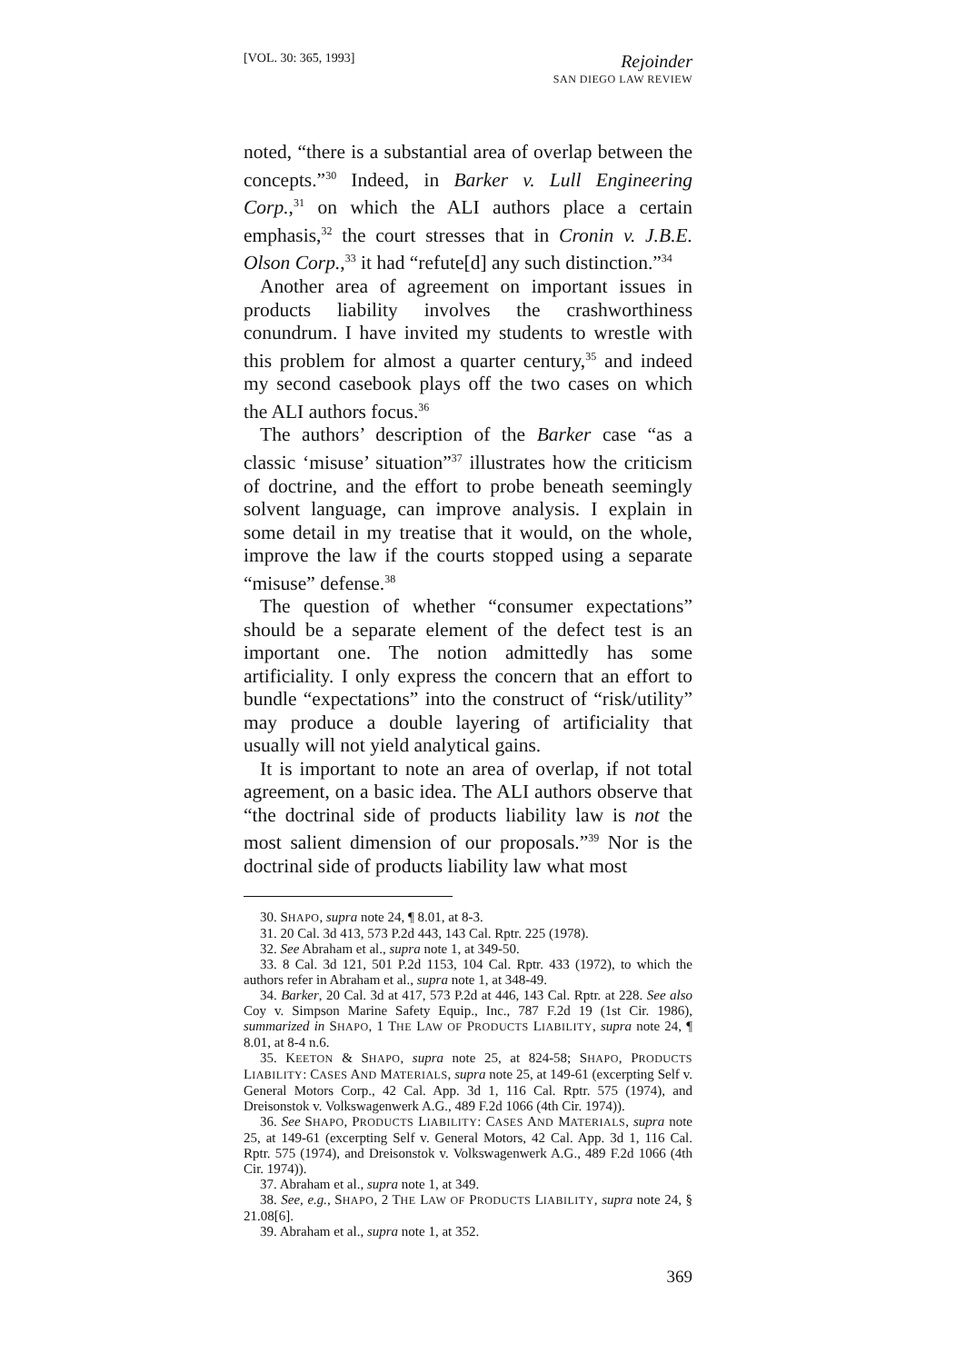[VOL. 30: 365, 1993]
Rejoinder
SAN DIEGO LAW REVIEW
noted, “there is a substantial area of overlap between the concepts.”<sup>30</sup> Indeed, in Barker v. Lull Engineering Corp.,<sup>31</sup> on which the ALI authors place a certain emphasis,<sup>32</sup> the court stresses that in Cronin v. J.B.E. Olson Corp.,<sup>33</sup> it had “refute[d] any such distinction.”<sup>34</sup>
Another area of agreement on important issues in products liability involves the crashworthiness conundrum. I have invited my students to wrestle with this problem for almost a quarter century,<sup>35</sup> and indeed my second casebook plays off the two cases on which the ALI authors focus.<sup>36</sup>
The authors’ description of the Barker case “as a classic ‘misuse’ situation”<sup>37</sup> illustrates how the criticism of doctrine, and the effort to probe beneath seemingly solvent language, can improve analysis. I explain in some detail in my treatise that it would, on the whole, improve the law if the courts stopped using a separate “misuse” defense.<sup>38</sup>
The question of whether “consumer expectations” should be a separate element of the defect test is an important one. The notion admittedly has some artificiality. I only express the concern that an effort to bundle “expectations” into the construct of “risk/utility” may produce a double layering of artificiality that usually will not yield analytical gains.
It is important to note an area of overlap, if not total agreement, on a basic idea. The ALI authors observe that “the doctrinal side of products liability law is not the most salient dimension of our proposals.”<sup>39</sup> Nor is the doctrinal side of products liability law what most
30. SHAPO, supra note 24, ¶ 8.01, at 8-3.
31. 20 Cal. 3d 413, 573 P.2d 443, 143 Cal. Rptr. 225 (1978).
32. See Abraham et al., supra note 1, at 349-50.
33. 8 Cal. 3d 121, 501 P.2d 1153, 104 Cal. Rptr. 433 (1972), to which the authors refer in Abraham et al., supra note 1, at 348-49.
34. Barker, 20 Cal. 3d at 417, 573 P.2d at 446, 143 Cal. Rptr. at 228. See also Coy v. Simpson Marine Safety Equip., Inc., 787 F.2d 19 (1st Cir. 1986), summarized in SHAPO, 1 THE LAW OF PRODUCTS LIABILITY, supra note 24, ¶ 8.01, at 8-4 n.6.
35. KEETON & SHAPO, supra note 25, at 824-58; SHAPO, PRODUCTS LIABILITY: CASES AND MATERIALS, supra note 25, at 149-61 (excerpting Self v. General Motors Corp., 42 Cal. App. 3d 1, 116 Cal. Rptr. 575 (1974), and Dreisonstok v. Volkswagenwerk A.G., 489 F.2d 1066 (4th Cir. 1974)).
36. See SHAPO, PRODUCTS LIABILITY: CASES AND MATERIALS, supra note 25, at 149-61 (excerpting Self v. General Motors, 42 Cal. App. 3d 1, 116 Cal. Rptr. 575 (1974), and Dreisonstok v. Volkswagenwerk A.G., 489 F.2d 1066 (4th Cir. 1974)).
37. Abraham et al., supra note 1, at 349.
38. See, e.g., SHAPO, 2 THE LAW OF PRODUCTS LIABILITY, supra note 24, § 21.08[6].
39. Abraham et al., supra note 1, at 352.
369